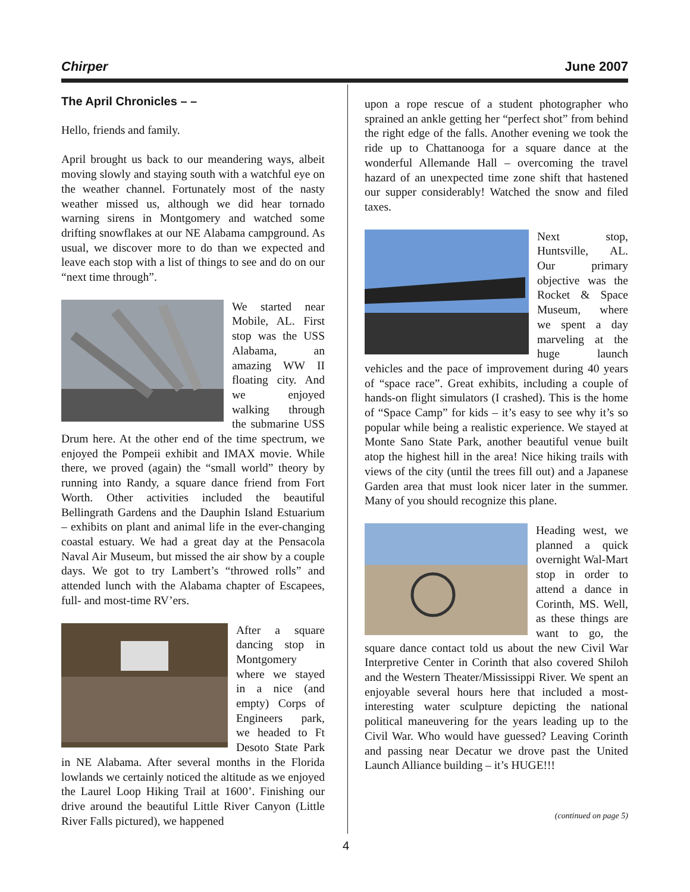Chirper June 2007
The April Chronicles – –
Hello, friends and family.
April brought us back to our meandering ways, albeit moving slowly and staying south with a watchful eye on the weather channel. Fortunately most of the nasty weather missed us, although we did hear tornado warning sirens in Montgomery and watched some drifting snowflakes at our NE Alabama campground. As usual, we discover more to do than we expected and leave each stop with a list of things to see and do on our “next time through”.
We started near Mobile, AL. First stop was the USS Alabama, an amazing WW II floating city. And we enjoyed walking through the submarine USS Drum here. At the other end of the time spectrum, we enjoyed the Pompeii exhibit and IMAX movie. While there, we proved (again) the “small world” theory by running into Randy, a square dance friend from Fort Worth. Other activities included the beautiful Bellingrath Gardens and the Dauphin Island Estuarium – exhibits on plant and animal life in the ever-changing coastal estuary. We had a great day at the Pensacola Naval Air Museum, but missed the air show by a couple days. We got to try Lambert’s “throwed rolls” and attended lunch with the Alabama chapter of Escapees, full- and most-time RV’ers.
After a square dancing stop in Montgomery where we stayed in a nice (and empty) Corps of Engineers park, we headed to Ft Desoto State Park in NE Alabama. After several months in the Florida lowlands we certainly noticed the altitude as we enjoyed the Laurel Loop Hiking Trail at 1600’. Finishing our drive around the beautiful Little River Canyon (Little River Falls pictured), we happened
upon a rope rescue of a student photographer who sprained an ankle getting her “perfect shot” from behind the right edge of the falls. Another evening we took the ride up to Chattanooga for a square dance at the wonderful Allemande Hall – overcoming the travel hazard of an unexpected time zone shift that hastened our supper considerably! Watched the snow and filed taxes.
Next stop, Huntsville, AL. Our primary objective was the Rocket & Space Museum, where we spent a day marveling at the huge launch vehicles and the pace of improvement during 40 years of “space race”. Great exhibits, including a couple of hands-on flight simulators (I crashed). This is the home of “Space Camp” for kids – it’s easy to see why it’s so popular while being a realistic experience. We stayed at Monte Sano State Park, another beautiful venue built atop the highest hill in the area! Nice hiking trails with views of the city (until the trees fill out) and a Japanese Garden area that must look nicer later in the summer. Many of you should recognize this plane.
Heading west, we planned a quick overnight Wal-Mart stop in order to attend a dance in Corinth, MS. Well, as these things are want to go, the square dance contact told us about the new Civil War Interpretive Center in Corinth that also covered Shiloh and the Western Theater/Mississippi River. We spent an enjoyable several hours here that included a most-interesting water sculpture depicting the national political maneuvering for the years leading up to the Civil War. Who would have guessed? Leaving Corinth and passing near Decatur we drove past the United Launch Alliance building – it’s HUGE!!!
(continued on page 5)
4